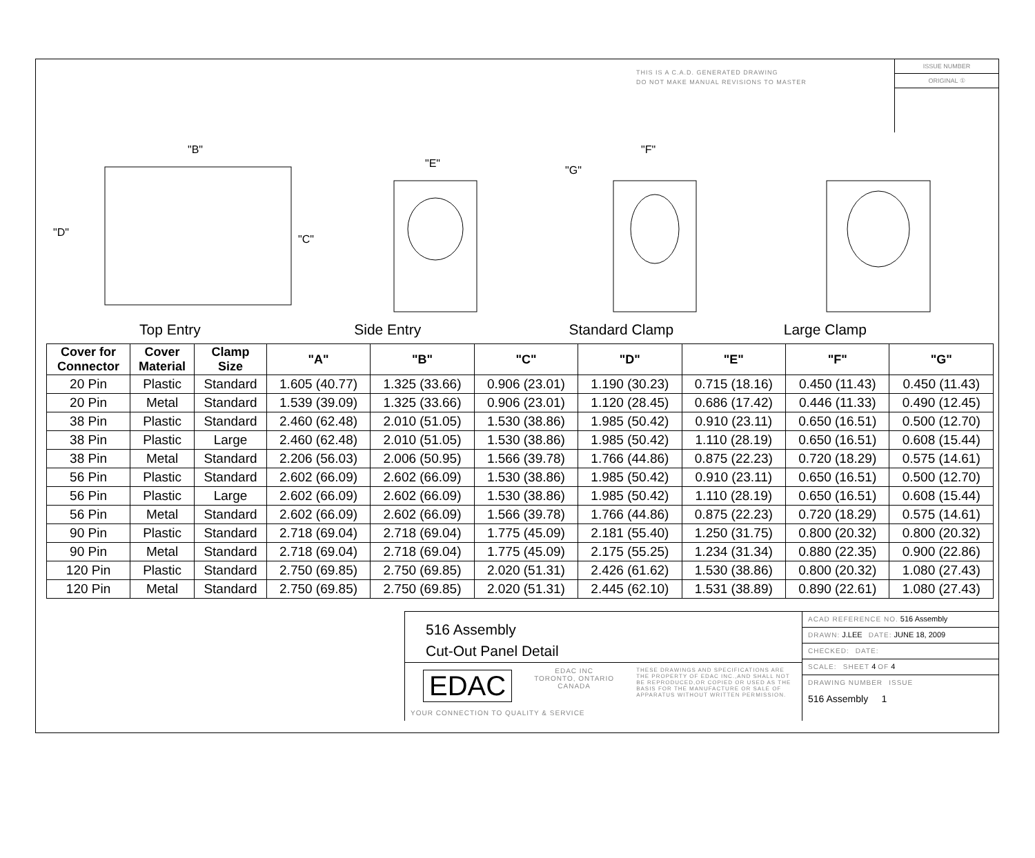THIS IS A C.A.D. GENERATED DRAWING
DO NOT MAKE MANUAL REVISIONS TO MASTER
ISSUE NUMBER
ORIGINAL ①
"B"
"D"
"C"
"E"
"F"
"G"
Top Entry Side Entry Standard Clamp Large Clamp
| Cover for Connector | Cover Material | Clamp Size | "A" | "B" | "C" | "D" | "E" | "F" | "G" |
| --- | --- | --- | --- | --- | --- | --- | --- | --- | --- |
| 20 Pin | Plastic | Standard | 1.605 (40.77) | 1.325 (33.66) | 0.906 (23.01) | 1.190 (30.23) | 0.715 (18.16) | 0.450 (11.43) | 0.450 (11.43) |
| 20 Pin | Metal | Standard | 1.539 (39.09) | 1.325 (33.66) | 0.906 (23.01) | 1.120 (28.45) | 0.686 (17.42) | 0.446 (11.33) | 0.490 (12.45) |
| 38 Pin | Plastic | Standard | 2.460 (62.48) | 2.010 (51.05) | 1.530 (38.86) | 1.985 (50.42) | 0.910 (23.11) | 0.650 (16.51) | 0.500 (12.70) |
| 38 Pin | Plastic | Large | 2.460 (62.48) | 2.010 (51.05) | 1.530 (38.86) | 1.985 (50.42) | 1.110 (28.19) | 0.650 (16.51) | 0.608 (15.44) |
| 38 Pin | Metal | Standard | 2.206 (56.03) | 2.006 (50.95) | 1.566 (39.78) | 1.766 (44.86) | 0.875 (22.23) | 0.720 (18.29) | 0.575 (14.61) |
| 56 Pin | Plastic | Standard | 2.602 (66.09) | 2.602 (66.09) | 1.530 (38.86) | 1.985 (50.42) | 0.910 (23.11) | 0.650 (16.51) | 0.500 (12.70) |
| 56 Pin | Plastic | Large | 2.602 (66.09) | 2.602 (66.09) | 1.530 (38.86) | 1.985 (50.42) | 1.110 (28.19) | 0.650 (16.51) | 0.608 (15.44) |
| 56 Pin | Metal | Standard | 2.602 (66.09) | 2.602 (66.09) | 1.566 (39.78) | 1.766 (44.86) | 0.875 (22.23) | 0.720 (18.29) | 0.575 (14.61) |
| 90 Pin | Plastic | Standard | 2.718 (69.04) | 2.718 (69.04) | 1.775 (45.09) | 2.181 (55.40) | 1.250 (31.75) | 0.800 (20.32) | 0.800 (20.32) |
| 90 Pin | Metal | Standard | 2.718 (69.04) | 2.718 (69.04) | 1.775 (45.09) | 2.175 (55.25) | 1.234 (31.34) | 0.880 (22.35) | 0.900 (22.86) |
| 120 Pin | Plastic | Standard | 2.750 (69.85) | 2.750 (69.85) | 2.020 (51.31) | 2.426 (61.62) | 1.530 (38.86) | 0.800 (20.32) | 1.080 (27.43) |
| 120 Pin | Metal | Standard | 2.750 (69.85) | 2.750 (69.85) | 2.020 (51.31) | 2.445 (62.10) | 1.531 (38.89) | 0.890 (22.61) | 1.080 (27.43) |
516 Assembly
Cut-Out Panel Detail
EDAC
EDAC INC
TORONTO, ONTARIO
CANADA
THESE DRAWINGS AND SPECIFICATIONS ARE THE PROPERTY OF EDAC INC.,AND SHALL NOT BE REPRODUCED,OR COPIED OR USED AS THE BASIS FOR THE MANUFACTURE OR SALE OF APPARATUS WITHOUT WRITTEN PERMISSION.
YOUR CONNECTION TO QUALITY & SERVICE
ACAD REFERENCE NO. 516 Assembly
DRAWN: J.LEE DATE: JUNE 18, 2009
CHECKED: DATE:
SCALE: SHEET 4 OF 4
DRAWING NUMBER ISSUE
516 Assembly 1